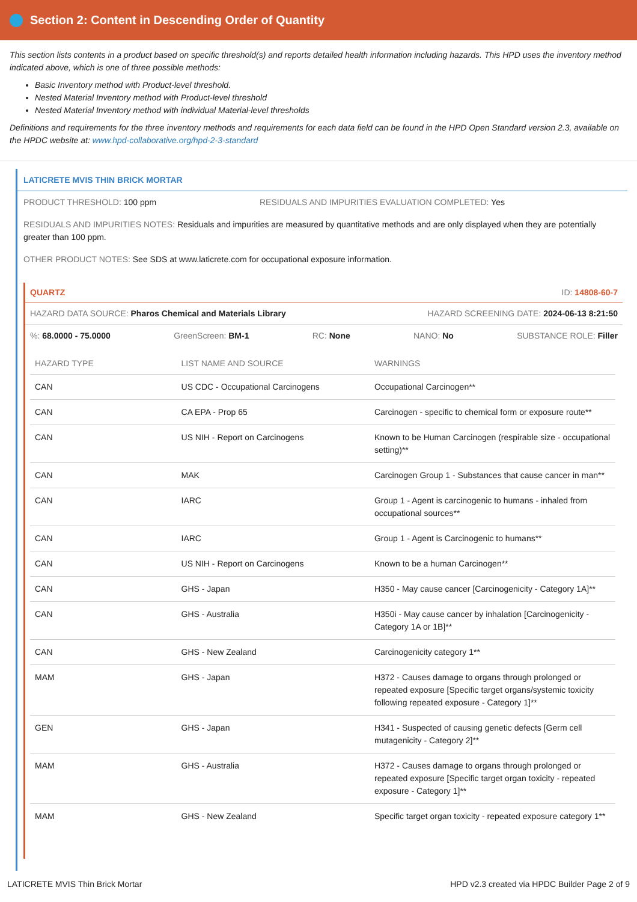Section 2: Content in Descending Order of Quantity
This section lists contents in a product based on specific threshold(s) and reports detailed health information including hazards. This HPD uses the inventory method indicated above, which is one of three possible methods:
Basic Inventory method with Product-level threshold.
Nested Material Inventory method with Product-level threshold
Nested Material Inventory method with individual Material-level thresholds
Definitions and requirements for the three inventory methods and requirements for each data field can be found in the HPD Open Standard version 2.3, available on the HPDC website at: www.hpd-collaborative.org/hpd-2-3-standard
LATICRETE MVIS THIN BRICK MORTAR
PRODUCT THRESHOLD: 100 ppm RESIDUALS AND IMPURITIES EVALUATION COMPLETED: Yes
RESIDUALS AND IMPURITIES NOTES: Residuals and impurities are measured by quantitative methods and are only displayed when they are potentially greater than 100 ppm.
OTHER PRODUCT NOTES: See SDS at www.laticrete.com for occupational exposure information.
QUARTZ ID: 14808-60-7
HAZARD DATA SOURCE: Pharos Chemical and Materials Library HAZARD SCREENING DATE: 2024-06-13 8:21:50
%: 68.0000 - 75.0000 GreenScreen: BM-1 RC: None NANO: No SUBSTANCE ROLE: Filler
| HAZARD TYPE | LIST NAME AND SOURCE | WARNINGS |
| --- | --- | --- |
| CAN | US CDC - Occupational Carcinogens | Occupational Carcinogen** |
| CAN | CA EPA - Prop 65 | Carcinogen - specific to chemical form or exposure route** |
| CAN | US NIH - Report on Carcinogens | Known to be Human Carcinogen (respirable size - occupational setting)** |
| CAN | MAK | Carcinogen Group 1 - Substances that cause cancer in man** |
| CAN | IARC | Group 1 - Agent is carcinogenic to humans - inhaled from occupational sources** |
| CAN | IARC | Group 1 - Agent is Carcinogenic to humans** |
| CAN | US NIH - Report on Carcinogens | Known to be a human Carcinogen** |
| CAN | GHS - Japan | H350 - May cause cancer [Carcinogenicity - Category 1A]** |
| CAN | GHS - Australia | H350i - May cause cancer by inhalation [Carcinogenicity - Category 1A or 1B]** |
| CAN | GHS - New Zealand | Carcinogenicity category 1** |
| MAM | GHS - Japan | H372 - Causes damage to organs through prolonged or repeated exposure [Specific target organs/systemic toxicity following repeated exposure - Category 1]** |
| GEN | GHS - Japan | H341 - Suspected of causing genetic defects [Germ cell mutagenicity - Category 2]** |
| MAM | GHS - Australia | H372 - Causes damage to organs through prolonged or repeated exposure [Specific target organ toxicity - repeated exposure - Category 1]** |
| MAM | GHS - New Zealand | Specific target organ toxicity - repeated exposure category 1** |
LATICRETE MVIS Thin Brick Mortar HPD v2.3 created via HPDC Builder Page 2 of 9